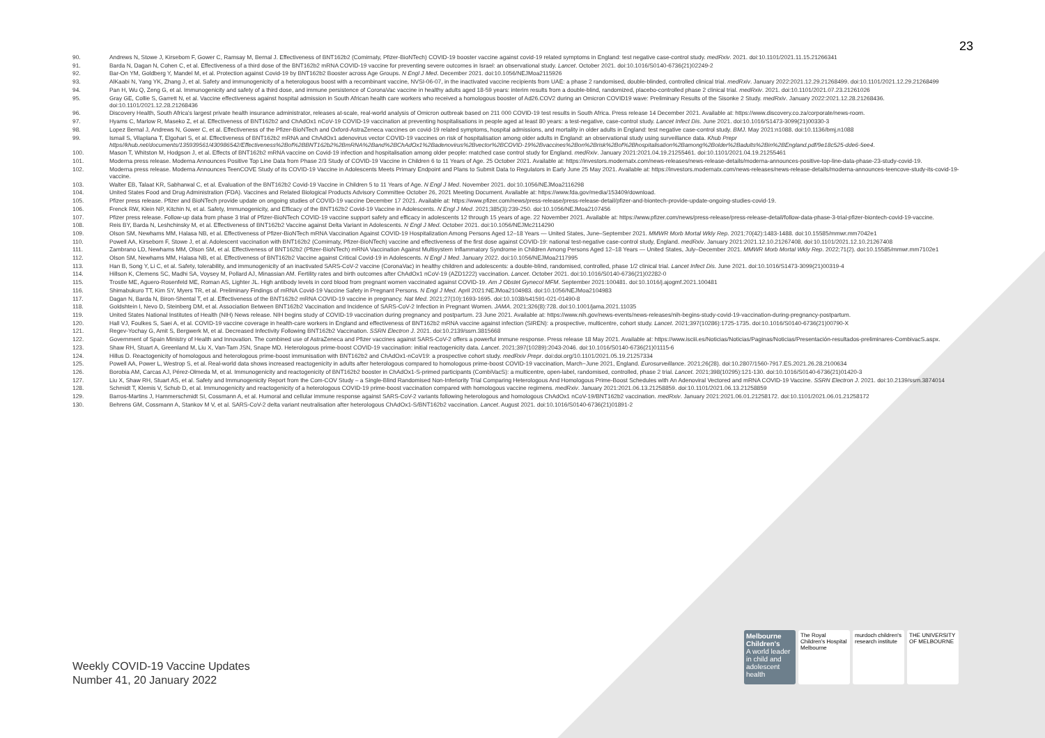23
90. Andrews N, Stowe J, Kirsebom F, Gower C, Ramsay M, Bernal J. Effectiveness of BNT162b2 (Comirnaty, Pfizer-BioNTech) COVID-19 booster vaccine against covid-19 related symptoms in England: test negative case-control study. medRxiv. 2021. doi:10.1101/2021.11.15.21266341
91. Barda N, Dagan N, Cohen C, et al. Effectiveness of a third dose of the BNT162b2 mRNA COVID-19 vaccine for preventing severe outcomes in Israel: an observational study. Lancet. October 2021. doi:10.1016/S0140-6736(21)02249-2
92. Bar-On YM, Goldberg Y, Mandel M, et al. Protection against Covid-19 by BNT162b2 Booster across Age Groups. N Engl J Med. December 2021. doi:10.1056/NEJMoa2115926
93. AlKaabi N, Yang YK, Zhang J, et al. Safety and immunogenicity of a heterologous boost with a recombinant vaccine, NVSI-06-07, in the inactivated vaccine recipients from UAE: a phase 2 randomised, double-blinded, controlled clinical trial. medRxiv. January 2022:2021.12.29.21268499. doi:10.1101/2021.12.29.21268499
94. Pan H, Wu Q, Zeng G, et al. Immunogenicity and safety of a third dose, and immune persistence of CoronaVac vaccine in healthy adults aged 18-59 years: interim results from a double-blind, randomized, placebo-controlled phase 2 clinical trial. medRxiv. 2021. doi:10.1101/2021.07.23.21261026
95. Gray GE, Collie S, Garrett N, et al. Vaccine effectiveness against hospital admission in South African health care workers who received a homologous booster of Ad26.COV2 during an Omicron COVID19 wave: Preliminary Results of the Sisonke 2 Study. medRxiv. January 2022:2021.12.28.21268436. doi:10.1101/2021.12.28.21268436
96. Discovery Health, South Africa's largest private health insurance administrator, releases at-scale, real-world analysis of Omicron outbreak based on 211 000 COVID-19 test results in South Africa. Press release 14 December 2021. Available at: https://www.discovery.co.za/corporate/news-room.
97. Hyams C, Marlow R, Maseko Z, et al. Effectiveness of BNT162b2 and ChAdOx1 nCoV-19 COVID-19 vaccination at preventing hospitalisations in people aged at least 80 years: a test-negative, case-control study. Lancet Infect Dis. June 2021. doi:10.1016/S1473-3099(21)00330-3
98. Lopez Bernal J, Andrews N, Gower C, et al. Effectiveness of the Pfizer-BioNTech and Oxford-AstraZeneca vaccines on covid-19 related symptoms, hospital admissions, and mortality in older adults in England: test negative case-control study. BMJ. May 2021:n1088. doi:10.1136/bmj.n1088
99. Ismail S, Vilaplana T, Elgohari S, et al. Effectiveness of BNT162b2 mRNA and ChAdOx1 adenovirus vector COVID-19 vaccines on risk of hospitalisation among older adults in England: an observational study using surveillance data. Khub Prepr https//khub.net/documents/135939561/430986542/Effectiveness%2Bof%2BBNT162b2%2BmRNA%2Band%2BChAdOx1%2Badenovirus%2Bvector%2BCOVID-19%2Bvaccines%2Bon%2Brisk%2Bof%2Bhospitalisation%2Bamong%2Bolder%2Badults%2Bin%2BEngland.pdf/9e18c525-dde6-5ee4.
100. Mason T, Whitston M, Hodgson J, et al. Effects of BNT162b2 mRNA vaccine on Covid-19 infection and hospitalisation among older people: matched case control study for England. medRxiv. January 2021:2021.04.19.21255461. doi:10.1101/2021.04.19.21255461
101. Moderna press release. Moderna Announces Positive Top Line Data from Phase 2/3 Study of COVID-19 Vaccine in Children 6 to 11 Years of Age. 25 October 2021. Available at: https://investors.modernatx.com/news-releases/news-release-details/moderna-announces-positive-top-line-data-phase-23-study-covid-19.
102. Moderna press release. Moderna Announces TeenCOVE Study of its COVID-19 Vaccine in Adolescents Meets Primary Endpoint and Plans to Submit Data to Regulators in Early June 25 May 2021. Available at: https://investors.modernatx.com/news-releases/news-release-details/moderna-announces-teencove-study-its-covid-19-vaccine.
103. Walter EB, Talaat KR, Sabharwal C, et al. Evaluation of the BNT162b2 Covid-19 Vaccine in Children 5 to 11 Years of Age. N Engl J Med. November 2021. doi:10.1056/NEJMoa2116298
104. United States Food and Drug Administration (FDA). Vaccines and Related Biological Products Advisory Committee October 26, 2021 Meeting Document. Available at: https://www.fda.gov/media/153409/download.
105. Pfizer press release. Pfizer and BioNTech provide update on ongoing studies of COVID-19 vaccine December 17 2021. Available at: https://www.pfizer.com/news/press-release/press-release-detail/pfizer-and-biontech-provide-update-ongoing-studies-covid-19.
106. Frenck RW, Klein NP, Kitchin N, et al. Safety, Immunogenicity, and Efficacy of the BNT162b2 Covid-19 Vaccine in Adolescents. N Engl J Med. 2021;385(3):239-250. doi:10.1056/NEJMoa2107456
107. Pfizer press release. Follow-up data from phase 3 trial of Pfizer-BioNTech COVID-19 vaccine support safety and efficacy in adolescents 12 through 15 years of age. 22 November 2021. Available at: https://www.pfizer.com/news/press-release/press-release-detail/follow-data-phase-3-trial-pfizer-biontech-covid-19-vaccine.
108. Reis BY, Barda N, Leshchinsky M, et al. Effectiveness of BNT162b2 Vaccine against Delta Variant in Adolescents. N Engl J Med. October 2021. doi:10.1056/NEJMc2114290
109. Olson SM, Newhams MM, Halasa NB, et al. Effectiveness of Pfizer-BioNTech mRNA Vaccination Against COVID-19 Hospitalization Among Persons Aged 12–18 Years — United States, June–September 2021. MMWR Morb Mortal Wkly Rep. 2021;70(42):1483-1488. doi:10.15585/mmwr.mm7042e1
110. Powell AA, Kirsebom F, Stowe J, et al. Adolescent vaccination with BNT162b2 (Comirnaty, Pfizer-BioNTech) vaccine and effectiveness of the first dose against COVID-19: national test-negative case-control study, England. medRxiv. January 2021:2021.12.10.21267408. doi:10.1101/2021.12.10.21267408
111. Zambrano LD, Newhams MM, Olson SM, et al. Effectiveness of BNT162b2 (Pfizer-BioNTech) mRNA Vaccination Against Multisystem Inflammatory Syndrome in Children Among Persons Aged 12–18 Years — United States, July–December 2021. MMWR Morb Mortal Wkly Rep. 2022;71(2). doi:10.15585/mmwr.mm7102e1
112. Olson SM, Newhams MM, Halasa NB, et al. Effectiveness of BNT162b2 Vaccine against Critical Covid-19 in Adolescents. N Engl J Med. January 2022. doi:10.1056/NEJMoa2117995
113. Han B, Song Y, Li C, et al. Safety, tolerability, and immunogenicity of an inactivated SARS-CoV-2 vaccine (CoronaVac) in healthy children and adolescents: a double-blind, randomised, controlled, phase 1/2 clinical trial. Lancet Infect Dis. June 2021. doi:10.1016/S1473-3099(21)00319-4
114. Hillson K, Clemens SC, Madhi SA, Voysey M, Pollard AJ, Minassian AM. Fertility rates and birth outcomes after ChAdOx1 nCoV-19 (AZD1222) vaccination. Lancet. October 2021. doi:10.1016/S0140-6736(21)02282-0
115. Trostle ME, Aguero-Rosenfeld ME, Roman AS, Lighter JL. High antibody levels in cord blood from pregnant women vaccinated against COVID-19. Am J Obstet Gynecol MFM. September 2021:100481. doi:10.1016/j.ajogmf.2021.100481
116. Shimabukuro TT, Kim SY, Myers TR, et al. Preliminary Findings of mRNA Covid-19 Vaccine Safety in Pregnant Persons. N Engl J Med. April 2021:NEJMoa2104983. doi:10.1056/NEJMoa2104983
117. Dagan N, Barda N, Biron-Shental T, et al. Effectiveness of the BNT162b2 mRNA COVID-19 vaccine in pregnancy. Nat Med. 2021;27(10):1693-1695. doi:10.1038/s41591-021-01490-8
118. Goldshtein I, Nevo D, Steinberg DM, et al. Association Between BNT162b2 Vaccination and Incidence of SARS-CoV-2 Infection in Pregnant Women. JAMA. 2021;326(8):728. doi:10.1001/jama.2021.11035
119. United States National Institutes of Health (NIH) News release. NIH begins study of COVID-19 vaccination during pregnancy and postpartum. 23 June 2021. Available at: https://www.nih.gov/news-events/news-releases/nih-begins-study-covid-19-vaccination-during-pregnancy-postpartum.
120. Hall VJ, Foulkes S, Saei A, et al. COVID-19 vaccine coverage in health-care workers in England and effectiveness of BNT162b2 mRNA vaccine against infection (SIREN): a prospective, multicentre, cohort study. Lancet. 2021;397(10286):1725-1735. doi:10.1016/S0140-6736(21)00790-X
121. Regev-Yochay G, Amit S, Bergwerk M, et al. Decreased Infectivity Following BNT162b2 Vaccination. SSRN Electron J. 2021. doi:10.2139/ssrn.3815668
122. Government of Spain Ministry of Health and Innovation. The combined use of AstraZeneca and Pfizer vaccines against SARS-CoV-2 offers a powerful immune response. Press release 18 May 2021. Available at: https://www.isciii.es/Noticias/Noticias/Paginas/Noticias/Presentación-resultados-preliminares-CombivacS.aspx.
123. Shaw RH, Stuart A, Greenland M, Liu X, Van-Tam JSN, Snape MD. Heterologous prime-boost COVID-19 vaccination: initial reactogenicity data. Lancet. 2021;397(10289):2043-2046. doi:10.1016/S0140-6736(21)01115-6
124. Hillus D. Reactogenicity of homologous and heterologous prime-boost immunisation with BNT162b2 and ChAdOx1-nCoV19: a prospective cohort study. medRxiv Prepr. doi:doi.org/10.1101/2021.05.19.21257334
125. Powell AA, Power L, Westrop S, et al. Real-world data shows increased reactogenicity in adults after heterologous compared to homologous prime-boost COVID-19 vaccination, March−June 2021, England. Eurosurveillance. 2021;26(28). doi:10.2807/1560-7917.ES.2021.26.28.2100634
126. Borobia AM, Carcas AJ, Pérez-Olmeda M, et al. Immunogenicity and reactogenicity of BNT162b2 booster in ChAdOx1-S-primed participants (CombiVacS): a multicentre, open-label, randomised, controlled, phase 2 trial. Lancet. 2021;398(10295):121-130. doi:10.1016/S0140-6736(21)01420-3
127. Liu X, Shaw RH, Stuart AS, et al. Safety and Immunogenicity Report from the Com-COV Study – a Single-Blind Randomised Non-Inferiority Trial Comparing Heterologous And Homologous Prime-Boost Schedules with An Adenoviral Vectored and mRNA COVID-19 Vaccine. SSRN Electron J. 2021. doi:10.2139/ssrn.3874014
128. Schmidt T, Klemis V, Schub D, et al. Immunogenicity and reactogenicity of a heterologous COVID-19 prime-boost vaccination compared with homologous vaccine regimens. medRxiv. January 2021:2021.06.13.21258859. doi:10.1101/2021.06.13.21258859
129. Barros-Martins J, Hammerschmidt SI, Cossmann A, et al. Humoral and cellular immune response against SARS-CoV-2 variants following heterologous and homologous ChAdOx1 nCoV-19/BNT162b2 vaccination. medRxiv. January 2021:2021.06.01.21258172. doi:10.1101/2021.06.01.21258172
130. Behrens GM, Cossmann A, Stankov M V, et al. SARS-CoV-2 delta variant neutralisation after heterologous ChAdOx1-S/BNT162b2 vaccination. Lancet. August 2021. doi:10.1016/S0140-6736(21)01891-2
Weekly COVID-19 Vaccine Updates
Number 41, 20 January 2022
Melbourne Children's
A world leader in child and adolescent health
The Royal Children's Hospital Melbourne
murdoch children's research institute
THE UNIVERSITY OF MELBOURNE